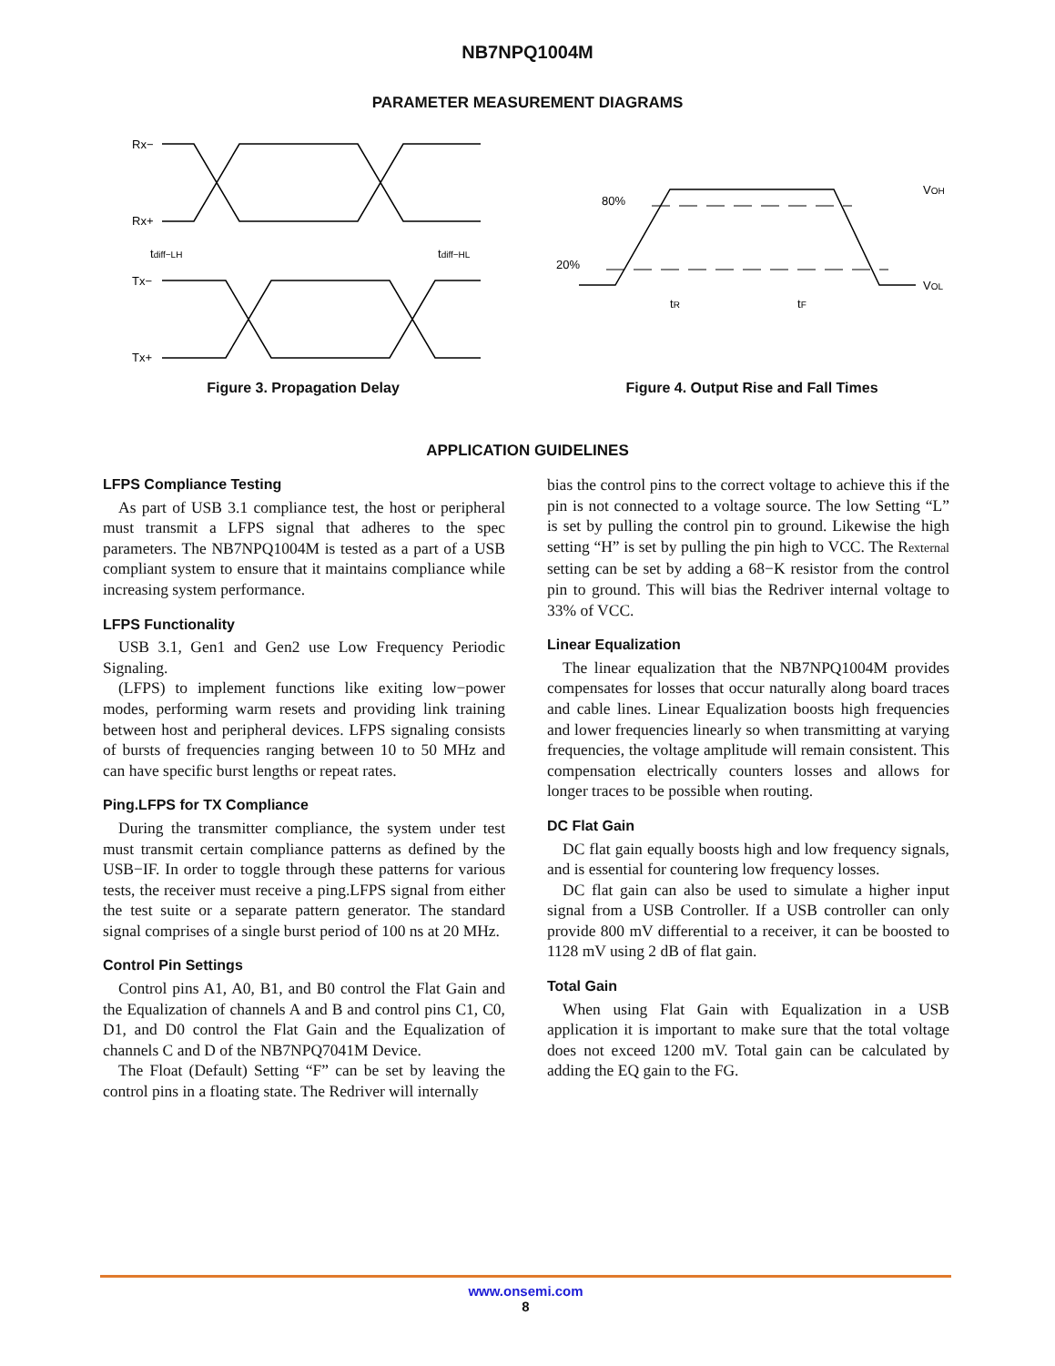NB7NPQ1004M
PARAMETER MEASUREMENT DIAGRAMS
Rx−
Rx+
tdiff−LH
tdiff−HL
Tx−
Tx+
Figure 3. Propagation Delay
80%
20%
VOH
VOL
tR
tF
Figure 4. Output Rise and Fall Times
APPLICATION GUIDELINES
LFPS Compliance Testing
As part of USB 3.1 compliance test, the host or peripheral must transmit a LFPS signal that adheres to the spec parameters. The NB7NPQ1004M is tested as a part of a USB compliant system to ensure that it maintains compliance while increasing system performance.
LFPS Functionality
USB 3.1, Gen1 and Gen2 use Low Frequency Periodic Signaling.
(LFPS) to implement functions like exiting low−power modes, performing warm resets and providing link training between host and peripheral devices. LFPS signaling consists of bursts of frequencies ranging between 10 to 50 MHz and can have specific burst lengths or repeat rates.
Ping.LFPS for TX Compliance
During the transmitter compliance, the system under test must transmit certain compliance patterns as defined by the USB−IF. In order to toggle through these patterns for various tests, the receiver must receive a ping.LFPS signal from either the test suite or a separate pattern generator. The standard signal comprises of a single burst period of 100 ns at 20 MHz.
Control Pin Settings
Control pins A1, A0, B1, and B0 control the Flat Gain and the Equalization of channels A and B and control pins C1, C0, D1, and D0 control the Flat Gain and the Equalization of channels C and D of the NB7NPQ7041M Device.
The Float (Default) Setting “F” can be set by leaving the control pins in a floating state. The Redriver will internally
bias the control pins to the correct voltage to achieve this if the pin is not connected to a voltage source. The low Setting “L” is set by pulling the control pin to ground. Likewise the high setting “H” is set by pulling the pin high to VCC. The Rexternal setting can be set by adding a 68−K resistor from the control pin to ground. This will bias the Redriver internal voltage to 33% of VCC.
Linear Equalization
The linear equalization that the NB7NPQ1004M provides compensates for losses that occur naturally along board traces and cable lines. Linear Equalization boosts high frequencies and lower frequencies linearly so when transmitting at varying frequencies, the voltage amplitude will remain consistent. This compensation electrically counters losses and allows for longer traces to be possible when routing.
DC Flat Gain
DC flat gain equally boosts high and low frequency signals, and is essential for countering low frequency losses.
DC flat gain can also be used to simulate a higher input signal from a USB Controller. If a USB controller can only provide 800 mV differential to a receiver, it can be boosted to 1128 mV using 2 dB of flat gain.
Total Gain
When using Flat Gain with Equalization in a USB application it is important to make sure that the total voltage does not exceed 1200 mV. Total gain can be calculated by adding the EQ gain to the FG.
www.onsemi.com
8